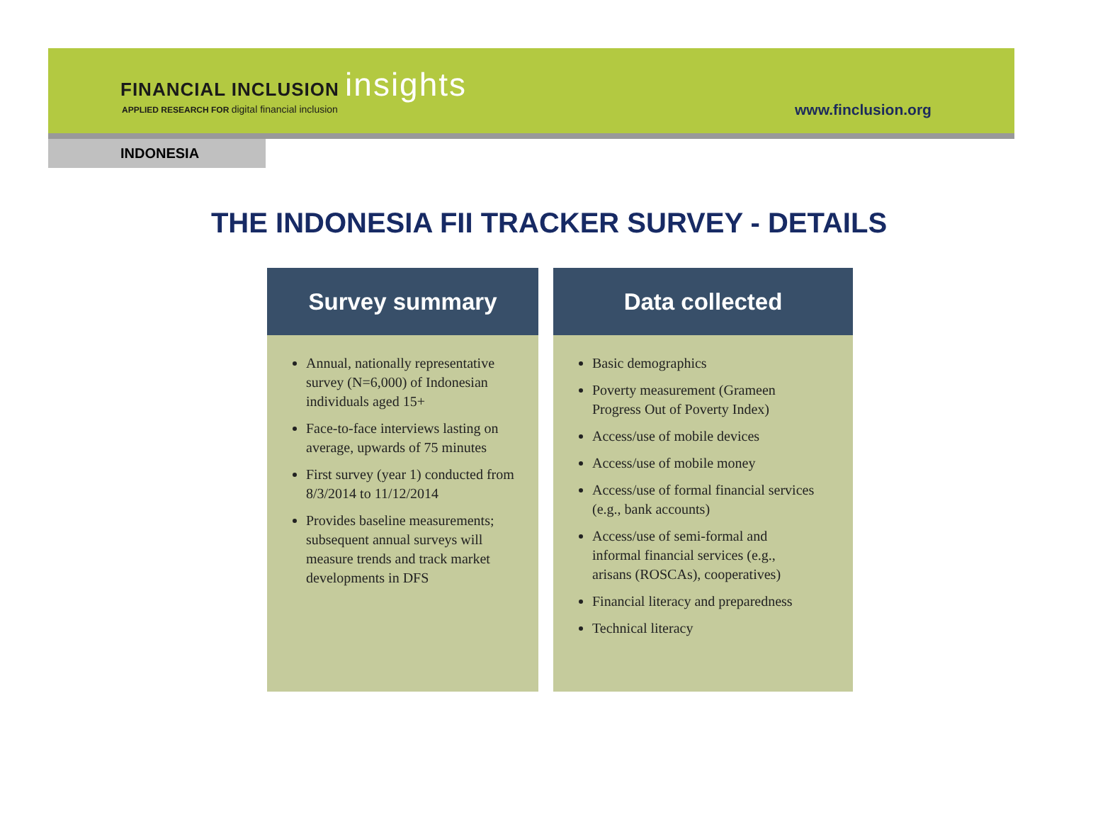FINANCIAL INCLUSION insights
APPLIED RESEARCH FOR digital financial inclusion
www.finclusion.org
INDONESIA
THE INDONESIA FII TRACKER SURVEY - DETAILS
Survey summary
Annual, nationally representative survey (N=6,000) of Indonesian individuals aged 15+
Face-to-face interviews lasting on average, upwards of 75 minutes
First survey (year 1) conducted from 8/3/2014 to 11/12/2014
Provides baseline measurements; subsequent annual surveys will measure trends and track market developments in DFS
Data collected
Basic demographics
Poverty measurement (Grameen Progress Out of Poverty Index)
Access/use of mobile devices
Access/use of mobile money
Access/use of formal financial services (e.g., bank accounts)
Access/use of semi-formal and informal financial services (e.g., arisans (ROSCAs), cooperatives)
Financial literacy and preparedness
Technical literacy